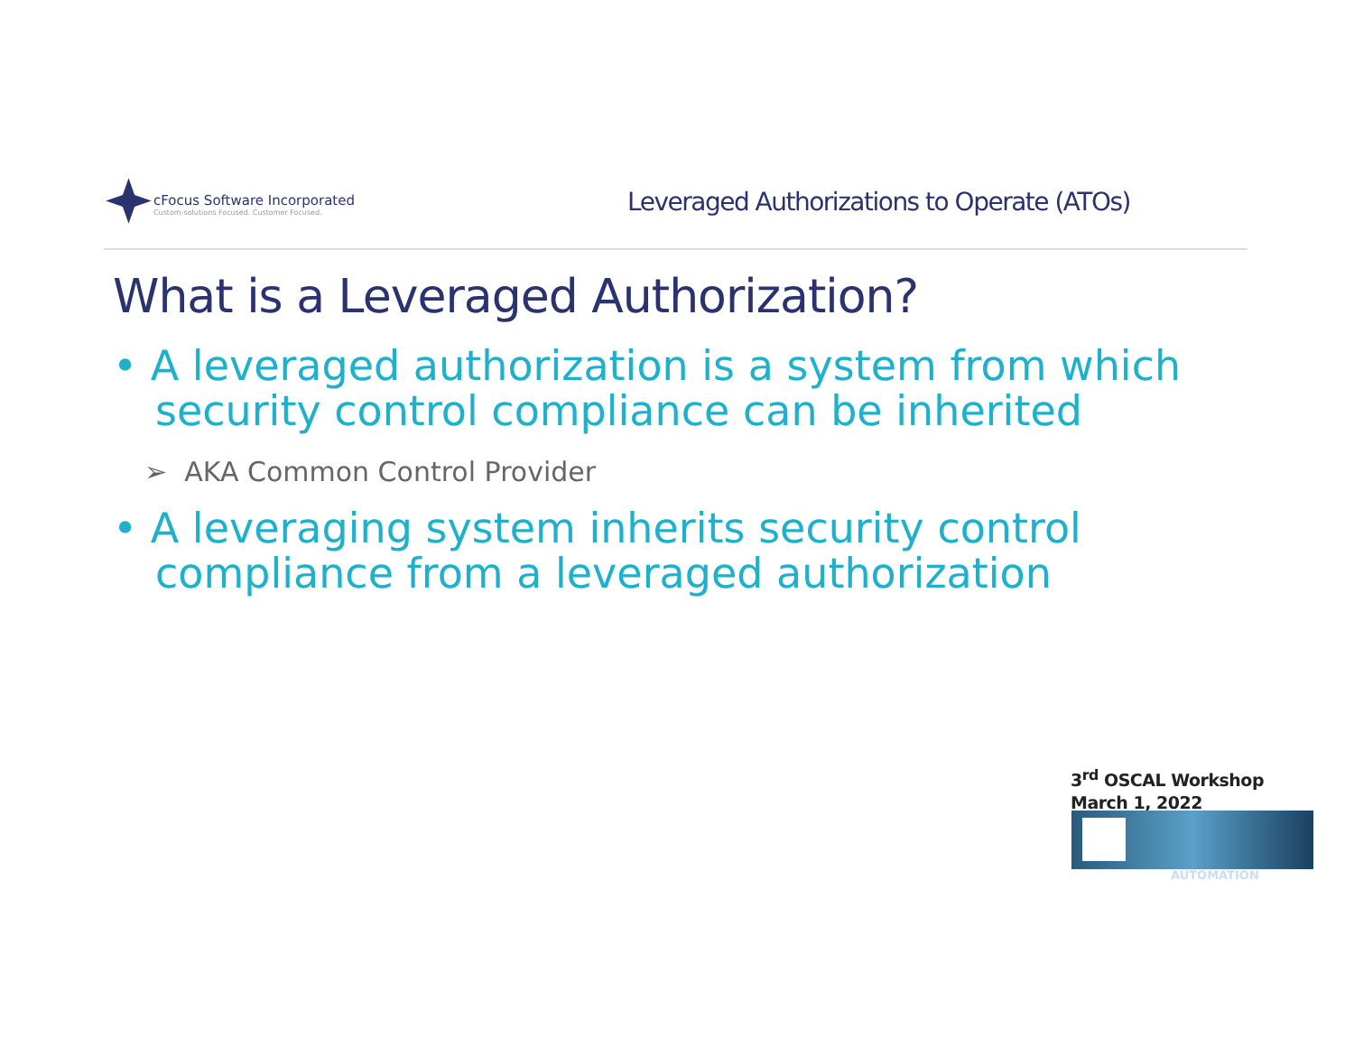cFocus Software Incorporated
Custom-solutions Focused. Customer Focused.
Leveraged Authorizations to Operate (ATOs)
What is a Leveraged Authorization?
• A leveraged authorization is a system from which security control compliance can be inherited
➢ AKA Common Control Provider
• A leveraging system inherits security control compliance from a leveraged authorization
3<sup>rd</sup> OSCAL Workshop
March 1, 2022
AUTOMATION